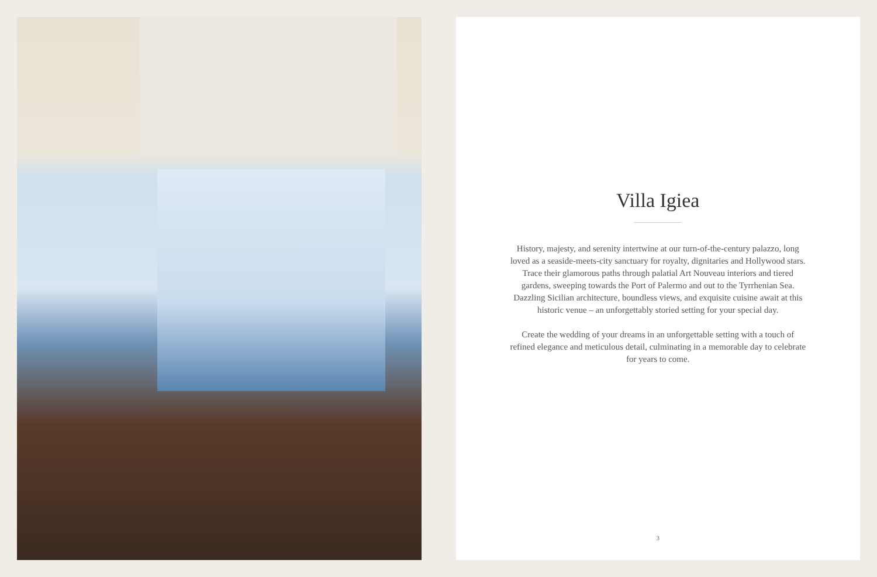Villa Igiea
History, majesty, and serenity intertwine at our turn-of-the-century palazzo, long loved as a seaside-meets-city sanctuary for royalty, dignitaries and Hollywood stars. Trace their glamorous paths through palatial Art Nouveau interiors and tiered gardens, sweeping towards the Port of Palermo and out to the Tyrrhenian Sea. Dazzling Sicilian architecture, boundless views, and exquisite cuisine await at this historic venue – an unforgettably storied setting for your special day.
Create the wedding of your dreams in an unforgettable setting with a touch of refined elegance and meticulous detail, culminating in a memorable day to celebrate for years to come.
3